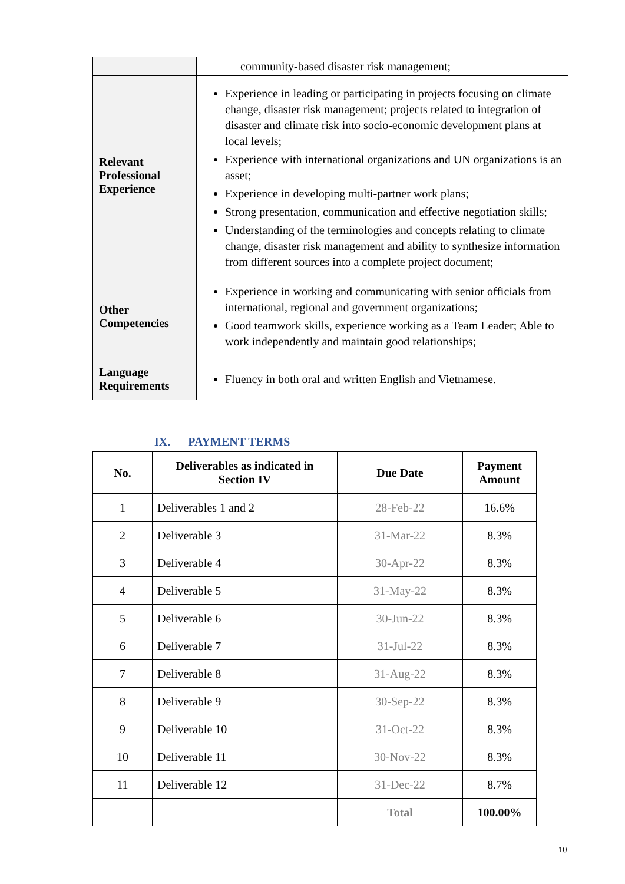| | community-based disaster risk management; |
| Relevant Professional Experience | Experience in leading or participating in projects focusing on climate change, disaster risk management; projects related to integration of disaster and climate risk into socio-economic development plans at local levels; Experience with international organizations and UN organizations is an asset; Experience in developing multi-partner work plans; Strong presentation, communication and effective negotiation skills; Understanding of the terminologies and concepts relating to climate change, disaster risk management and ability to synthesize information from different sources into a complete project document; |
| Other Competencies | Experience in working and communicating with senior officials from international, regional and government organizations; Good teamwork skills, experience working as a Team Leader; Able to work independently and maintain good relationships; |
| Language Requirements | Fluency in both oral and written English and Vietnamese. |
IX. PAYMENT TERMS
| No. | Deliverables as indicated in Section IV | Due Date | Payment Amount |
| --- | --- | --- | --- |
| 1 | Deliverables 1 and 2 | 28-Feb-22 | 16.6% |
| 2 | Deliverable 3 | 31-Mar-22 | 8.3% |
| 3 | Deliverable 4 | 30-Apr-22 | 8.3% |
| 4 | Deliverable 5 | 31-May-22 | 8.3% |
| 5 | Deliverable 6 | 30-Jun-22 | 8.3% |
| 6 | Deliverable 7 | 31-Jul-22 | 8.3% |
| 7 | Deliverable 8 | 31-Aug-22 | 8.3% |
| 8 | Deliverable 9 | 30-Sep-22 | 8.3% |
| 9 | Deliverable 10 | 31-Oct-22 | 8.3% |
| 10 | Deliverable 11 | 30-Nov-22 | 8.3% |
| 11 | Deliverable 12 | 31-Dec-22 | 8.7% |
| | | Total | 100.00% |
10